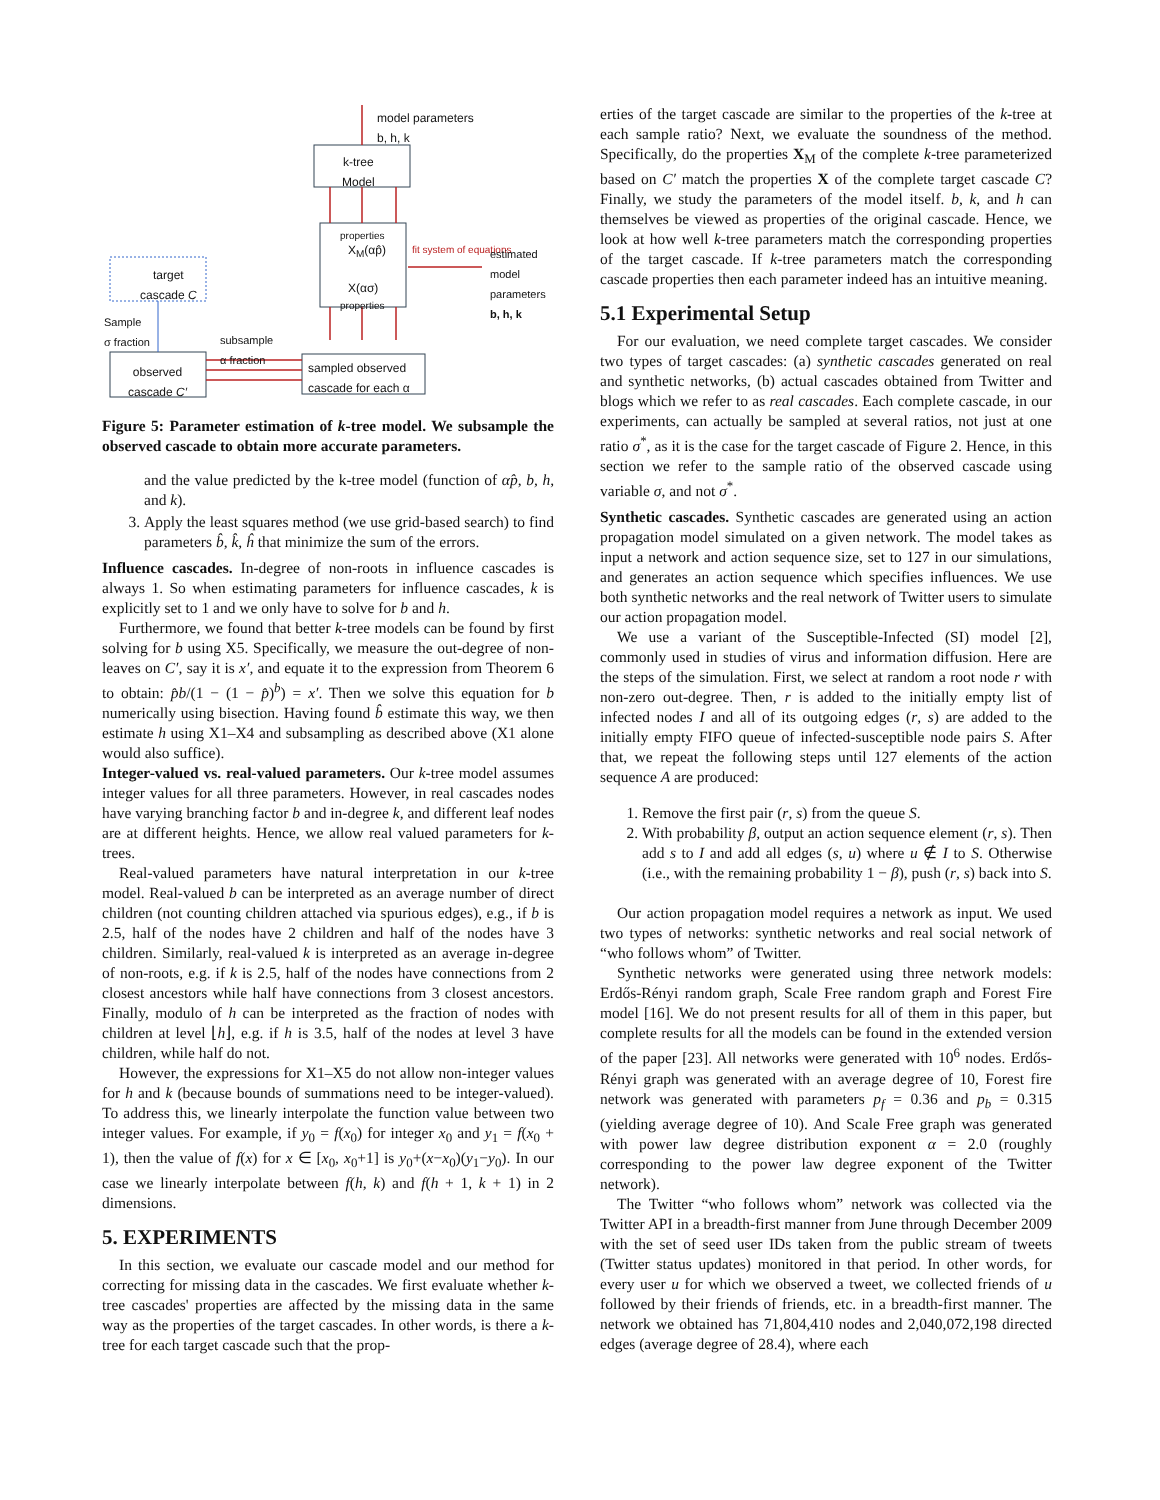model parameters
b, h, k
k-tree
Model
properties
X<sub>M</sub>(αp̂)
X(ασ)
properties
fit system of equations
estimated model
parameters
b, h, k
target
cascade C
Sample
σ fraction
subsample
α fraction
observed
cascade C′
sampled observed
cascade for each α
Figure 5: Parameter estimation of k-tree model. We subsample the observed cascade to obtain more accurate parameters.
and the value predicted by the k-tree model (function of αp̂, b, h, and k).
3. Apply the least squares method (we use grid-based search) to find parameters b̂, k̂, ĥ that minimize the sum of the errors.
Influence cascades. In-degree of non-roots in influence cascades is always 1. So when estimating parameters for influence cascades, k is explicitly set to 1 and we only have to solve for b and h.
Furthermore, we found that better k-tree models can be found by first solving for b using X5. Specifically, we measure the out-degree of non-leaves on C′, say it is x′, and equate it to the expression from Theorem 6 to obtain: p̂b/(1 − (1 − p̂)<sup>b</sup>) = x′. Then we solve this equation for b numerically using bisection. Having found b̂ estimate this way, we then estimate h using X1–X4 and subsampling as described above (X1 alone would also suffice).
Integer-valued vs. real-valued parameters. Our k-tree model assumes integer values for all three parameters. However, in real cascades nodes have varying branching factor b and in-degree k, and different leaf nodes are at different heights. Hence, we allow real valued parameters for k-trees.
Real-valued parameters have natural interpretation in our k-tree model. Real-valued b can be interpreted as an average number of direct children (not counting children attached via spurious edges), e.g., if b is 2.5, half of the nodes have 2 children and half of the nodes have 3 children. Similarly, real-valued k is interpreted as an average in-degree of non-roots, e.g. if k is 2.5, half of the nodes have connections from 2 closest ancestors while half have connections from 3 closest ancestors. Finally, modulo of h can be interpreted as the fraction of nodes with children at level ⌊h⌋, e.g. if h is 3.5, half of the nodes at level 3 have children, while half do not.
However, the expressions for X1–X5 do not allow non-integer values for h and k (because bounds of summations need to be integer-valued). To address this, we linearly interpolate the function value between two integer values. For example, if y<sub>0</sub> = f(x<sub>0</sub>) for integer x<sub>0</sub> and y<sub>1</sub> = f(x<sub>0</sub> + 1), then the value of f(x) for x ∈ [x<sub>0</sub>, x<sub>0</sub>+1] is y<sub>0</sub>+(x−x<sub>0</sub>)(y<sub>1</sub>−y<sub>0</sub>). In our case we linearly interpolate between f(h, k) and f(h + 1, k + 1) in 2 dimensions.
5. EXPERIMENTS
In this section, we evaluate our cascade model and our method for correcting for missing data in the cascades. We first evaluate whether k-tree cascades' properties are affected by the missing data in the same way as the properties of the target cascades. In other words, is there a k-tree for each target cascade such that the prop-
erties of the target cascade are similar to the properties of the k-tree at each sample ratio? Next, we evaluate the soundness of the method. Specifically, do the properties X<sub>M</sub> of the complete k-tree parameterized based on C′ match the properties X of the complete target cascade C? Finally, we study the parameters of the model itself. b, k, and h can themselves be viewed as properties of the original cascade. Hence, we look at how well k-tree parameters match the corresponding properties of the target cascade. If k-tree parameters match the corresponding cascade properties then each parameter indeed has an intuitive meaning.
5.1 Experimental Setup
For our evaluation, we need complete target cascades. We consider two types of target cascades: (a) synthetic cascades generated on real and synthetic networks, (b) actual cascades obtained from Twitter and blogs which we refer to as real cascades. Each complete cascade, in our experiments, can actually be sampled at several ratios, not just at one ratio σ<sup>*</sup>, as it is the case for the target cascade of Figure 2. Hence, in this section we refer to the sample ratio of the observed cascade using variable σ, and not σ<sup>*</sup>.
Synthetic cascades. Synthetic cascades are generated using an action propagation model simulated on a given network. The model takes as input a network and action sequence size, set to 127 in our simulations, and generates an action sequence which specifies influences. We use both synthetic networks and the real network of Twitter users to simulate our action propagation model.
We use a variant of the Susceptible-Infected (SI) model [2], commonly used in studies of virus and information diffusion. Here are the steps of the simulation. First, we select at random a root node r with non-zero out-degree. Then, r is added to the initially empty list of infected nodes I and all of its outgoing edges (r, s) are added to the initially empty FIFO queue of infected-susceptible node pairs S. After that, we repeat the following steps until 127 elements of the action sequence A are produced:
1. Remove the first pair (r, s) from the queue S.
2. With probability β, output an action sequence element (r, s). Then add s to I and add all edges (s, u) where u ∉ I to S. Otherwise (i.e., with the remaining probability 1 − β), push (r, s) back into S.
Our action propagation model requires a network as input. We used two types of networks: synthetic networks and real social network of “who follows whom” of Twitter.
Synthetic networks were generated using three network models: Erdős-Rényi random graph, Scale Free random graph and Forest Fire model [16]. We do not present results for all of them in this paper, but complete results for all the models can be found in the extended version of the paper [23]. All networks were generated with 10<sup>6</sup> nodes. Erdős-Rényi graph was generated with an average degree of 10, Forest fire network was generated with parameters p<sub>f</sub> = 0.36 and p<sub>b</sub> = 0.315 (yielding average degree of 10). And Scale Free graph was generated with power law degree distribution exponent α = 2.0 (roughly corresponding to the power law degree exponent of the Twitter network).
The Twitter “who follows whom” network was collected via the Twitter API in a breadth-first manner from June through December 2009 with the set of seed user IDs taken from the public stream of tweets (Twitter status updates) monitored in that period. In other words, for every user u for which we observed a tweet, we collected friends of u followed by their friends of friends, etc. in a breadth-first manner. The network we obtained has 71,804,410 nodes and 2,040,072,198 directed edges (average degree of 28.4), where each